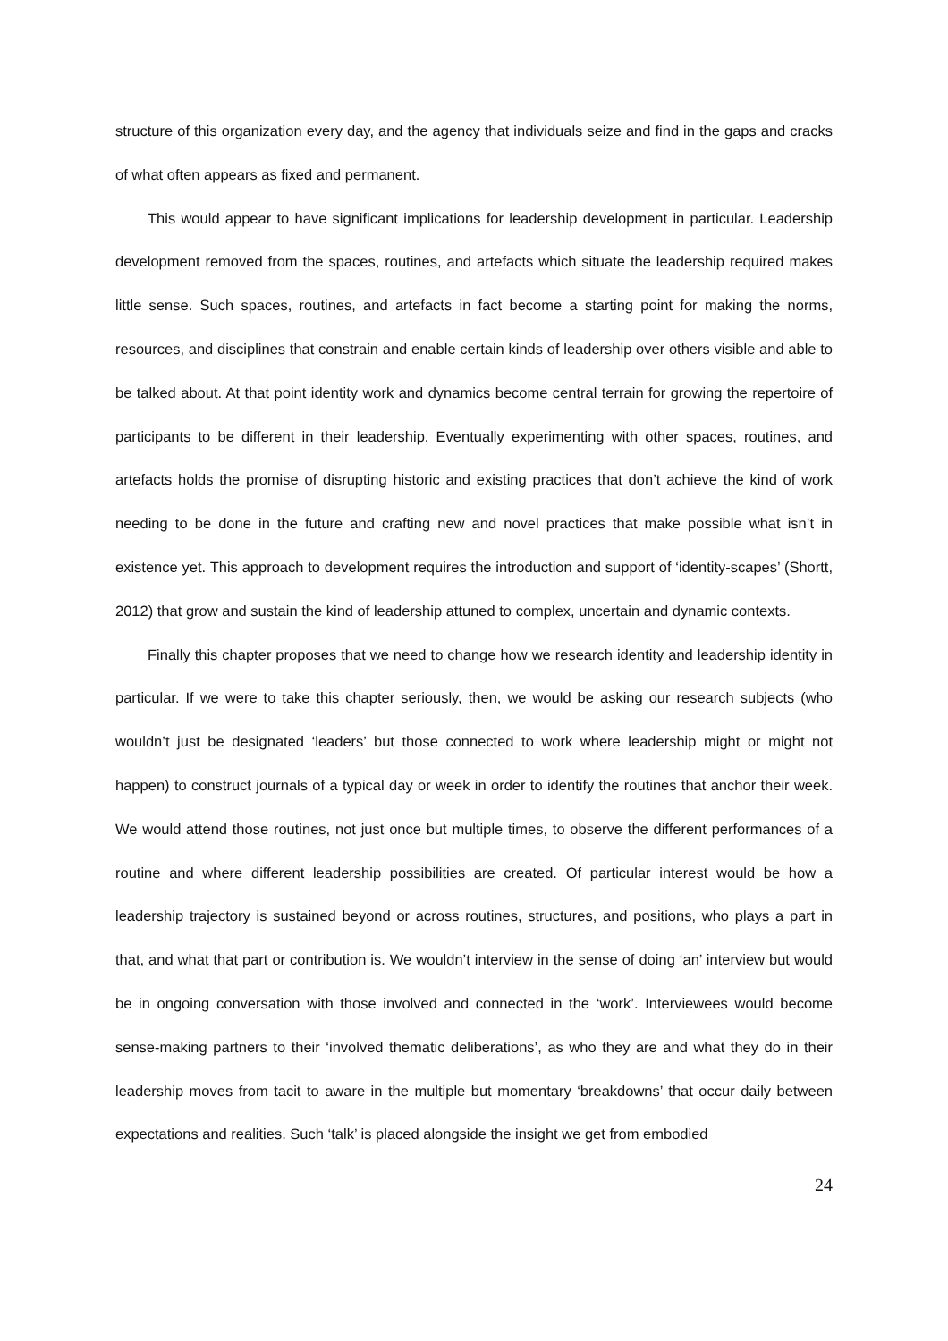structure of this organization every day, and the agency that individuals seize and find in the gaps and cracks of what often appears as fixed and permanent.
This would appear to have significant implications for leadership development in particular. Leadership development removed from the spaces, routines, and artefacts which situate the leadership required makes little sense. Such spaces, routines, and artefacts in fact become a starting point for making the norms, resources, and disciplines that constrain and enable certain kinds of leadership over others visible and able to be talked about. At that point identity work and dynamics become central terrain for growing the repertoire of participants to be different in their leadership. Eventually experimenting with other spaces, routines, and artefacts holds the promise of disrupting historic and existing practices that don’t achieve the kind of work needing to be done in the future and crafting new and novel practices that make possible what isn’t in existence yet. This approach to development requires the introduction and support of ‘identity-scapes’ (Shortt, 2012) that grow and sustain the kind of leadership attuned to complex, uncertain and dynamic contexts.
Finally this chapter proposes that we need to change how we research identity and leadership identity in particular. If we were to take this chapter seriously, then, we would be asking our research subjects (who wouldn’t just be designated ‘leaders’ but those connected to work where leadership might or might not happen) to construct journals of a typical day or week in order to identify the routines that anchor their week. We would attend those routines, not just once but multiple times, to observe the different performances of a routine and where different leadership possibilities are created. Of particular interest would be how a leadership trajectory is sustained beyond or across routines, structures, and positions, who plays a part in that, and what that part or contribution is. We wouldn’t interview in the sense of doing ‘an’ interview but would be in ongoing conversation with those involved and connected in the ‘work’. Interviewees would become sense-making partners to their ‘involved thematic deliberations’, as who they are and what they do in their leadership moves from tacit to aware in the multiple but momentary ‘breakdowns’ that occur daily between expectations and realities. Such ‘talk’ is placed alongside the insight we get from embodied
24